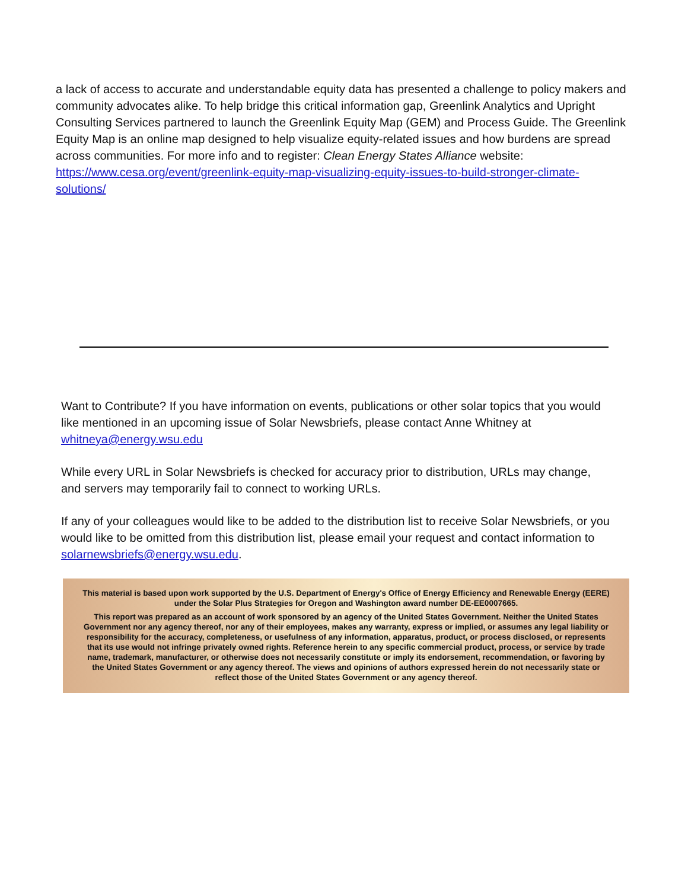a lack of access to accurate and understandable equity data has presented a challenge to policy makers and community advocates alike. To help bridge this critical information gap, Greenlink Analytics and Upright Consulting Services partnered to launch the Greenlink Equity Map (GEM) and Process Guide. The Greenlink Equity Map is an online map designed to help visualize equity-related issues and how burdens are spread across communities. For more info and to register: Clean Energy States Alliance website: https://www.cesa.org/event/greenlink-equity-map-visualizing-equity-issues-to-build-stronger-climate-solutions/
Want to Contribute? If you have information on events, publications or other solar topics that you would like mentioned in an upcoming issue of Solar Newsbriefs, please contact Anne Whitney at whitneya@energy.wsu.edu
While every URL in Solar Newsbriefs is checked for accuracy prior to distribution, URLs may change, and servers may temporarily fail to connect to working URLs.
If any of your colleagues would like to be added to the distribution list to receive Solar Newsbriefs, or you would like to be omitted from this distribution list, please email your request and contact information to solarnewsbriefs@energy.wsu.edu.
This material is based upon work supported by the U.S. Department of Energy's Office of Energy Efficiency and Renewable Energy (EERE) under the Solar Plus Strategies for Oregon and Washington award number DE-EE0007665.
This report was prepared as an account of work sponsored by an agency of the United States Government. Neither the United States Government nor any agency thereof, nor any of their employees, makes any warranty, express or implied, or assumes any legal liability or responsibility for the accuracy, completeness, or usefulness of any information, apparatus, product, or process disclosed, or represents that its use would not infringe privately owned rights. Reference herein to any specific commercial product, process, or service by trade name, trademark, manufacturer, or otherwise does not necessarily constitute or imply its endorsement, recommendation, or favoring by the United States Government or any agency thereof. The views and opinions of authors expressed herein do not necessarily state or reflect those of the United States Government or any agency thereof.